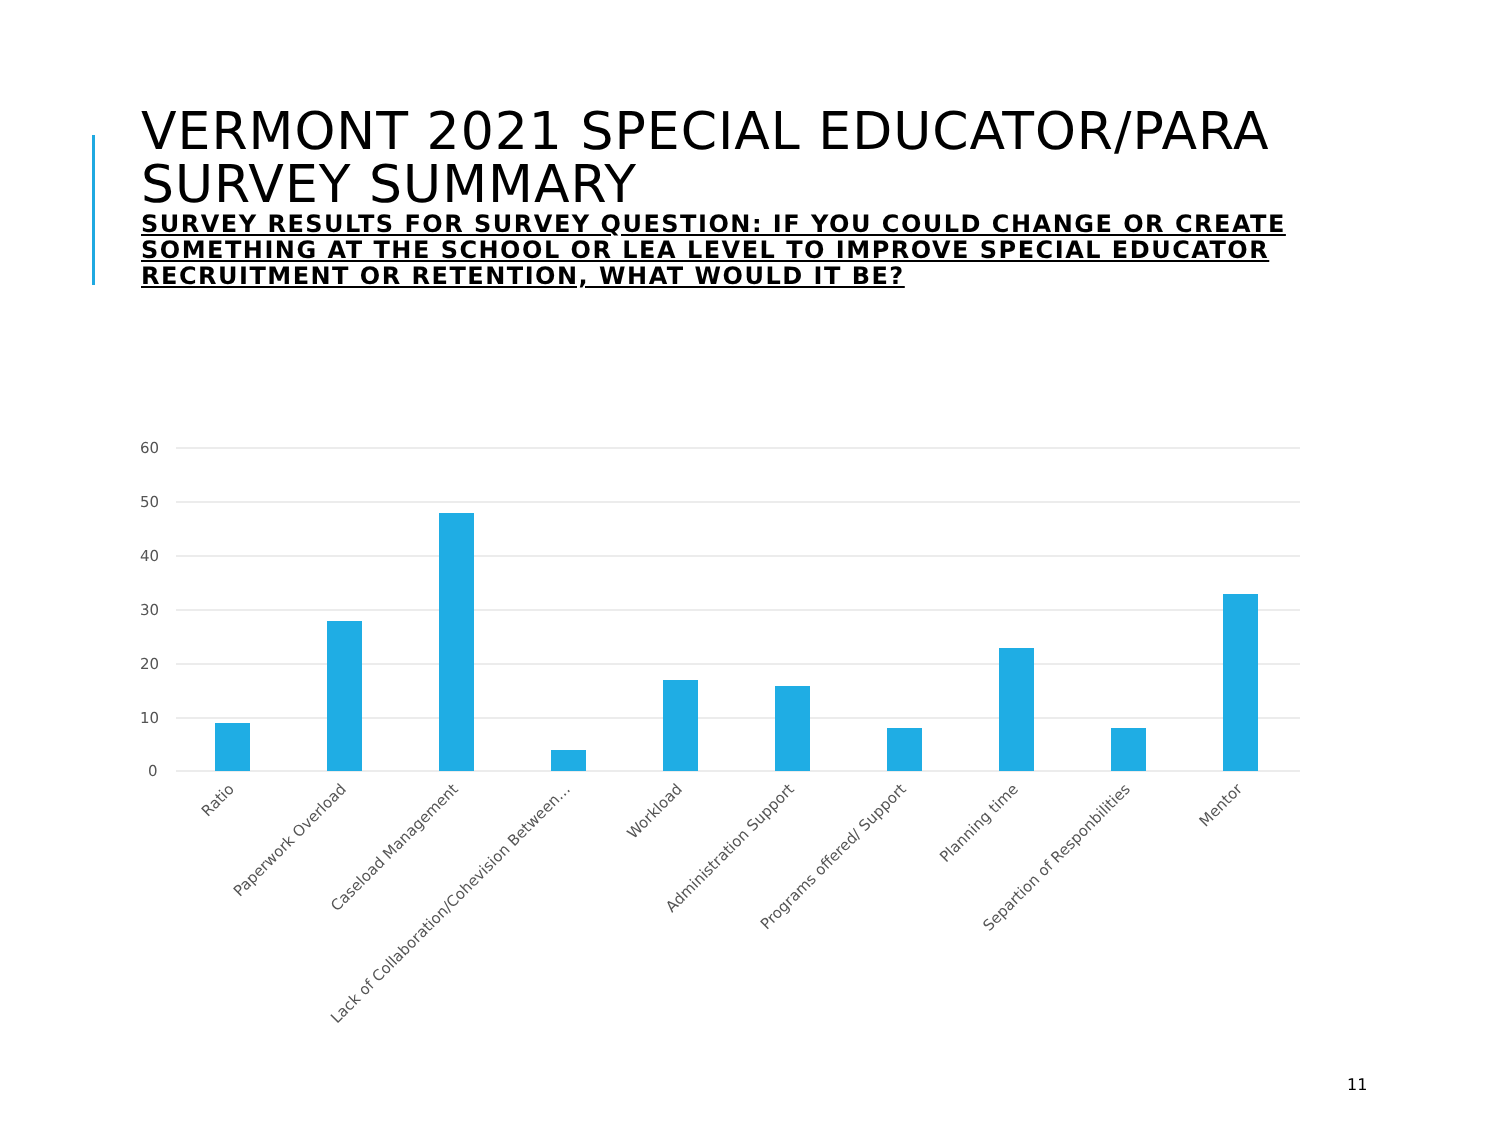VERMONT 2021 SPECIAL EDUCATOR/PARA SURVEY SUMMARY
SURVEY RESULTS FOR SURVEY QUESTION: IF YOU COULD CHANGE OR CREATE SOMETHING AT THE SCHOOL OR LEA LEVEL TO IMPROVE SPECIAL EDUCATOR RECRUITMENT OR RETENTION, WHAT WOULD IT BE?
60
50
40
30
20
10
0
Ratio
Paperwork Overload
Caseload Management
Lack of Collaboration/Cohevision Between…
Workload
Administration Support
Programs offered/ Support
Planning time
Separtion of Responbilities
Mentor
11